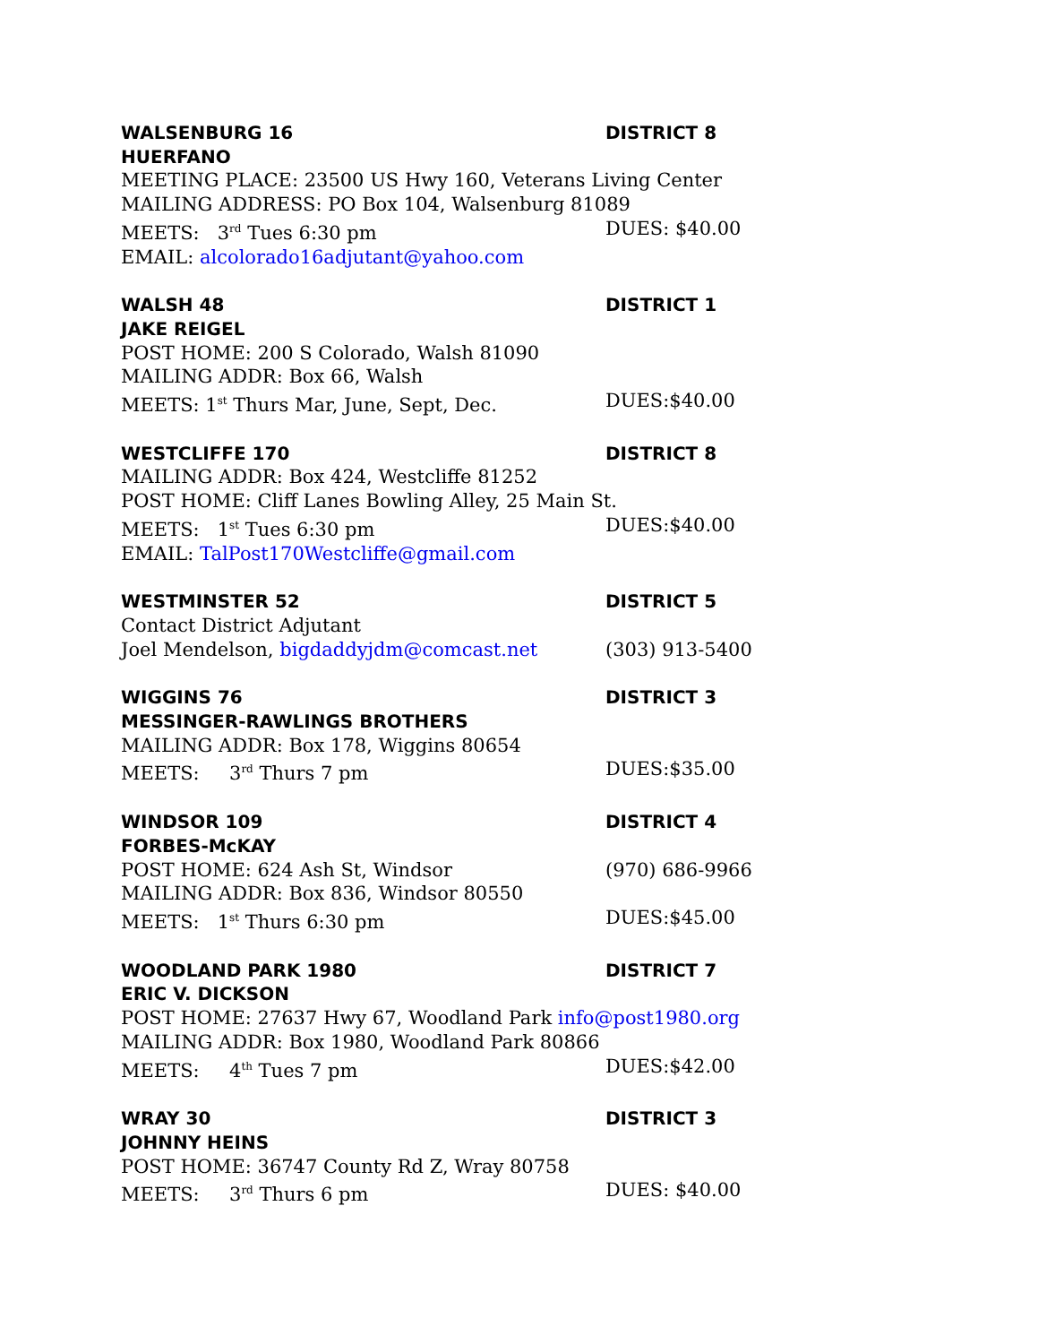WALSENBURG 16 DISTRICT 8
HUERFANO
MEETING PLACE: 23500 US Hwy 160, Veterans Living Center
MAILING ADDRESS: PO Box 104, Walsenburg 81089
MEETS: 3<sup>rd</sup> Tues 6:30 pm DUES: $40.00
EMAIL: alcolorado16adjutant@yahoo.com
WALSH 48 DISTRICT 1
JAKE REIGEL
POST HOME: 200 S Colorado, Walsh 81090
MAILING ADDR: Box 66, Walsh
MEETS: 1<sup>st</sup> Thurs Mar, June, Sept, Dec. DUES:$40.00
WESTCLIFFE 170 DISTRICT 8
MAILING ADDR: Box 424, Westcliffe 81252
POST HOME: Cliff Lanes Bowling Alley, 25 Main St.
MEETS: 1<sup>st</sup> Tues 6:30 pm DUES:$40.00
EMAIL: TalPost170Westcliffe@gmail.com
WESTMINSTER 52 DISTRICT 5
Contact District Adjutant
Joel Mendelson, bigdaddyjdm@comcast.net (303) 913-5400
WIGGINS 76 DISTRICT 3
MESSINGER-RAWLINGS BROTHERS
MAILING ADDR: Box 178, Wiggins 80654
MEETS: 3<sup>rd</sup> Thurs 7 pm DUES:$35.00
WINDSOR 109 DISTRICT 4
FORBES-McKAY
POST HOME: 624 Ash St, Windsor (970) 686-9966
MAILING ADDR: Box 836, Windsor 80550
MEETS: 1<sup>st</sup> Thurs 6:30 pm DUES:$45.00
WOODLAND PARK 1980 DISTRICT 7
ERIC V. DICKSON
POST HOME: 27637 Hwy 67, Woodland Park info@post1980.org
MAILING ADDR: Box 1980, Woodland Park 80866
MEETS: 4<sup>th</sup> Tues 7 pm DUES:$42.00
WRAY 30 DISTRICT 3
JOHNNY HEINS
POST HOME: 36747 County Rd Z, Wray 80758
MEETS: 3<sup>rd</sup> Thurs 6 pm DUES: $40.00